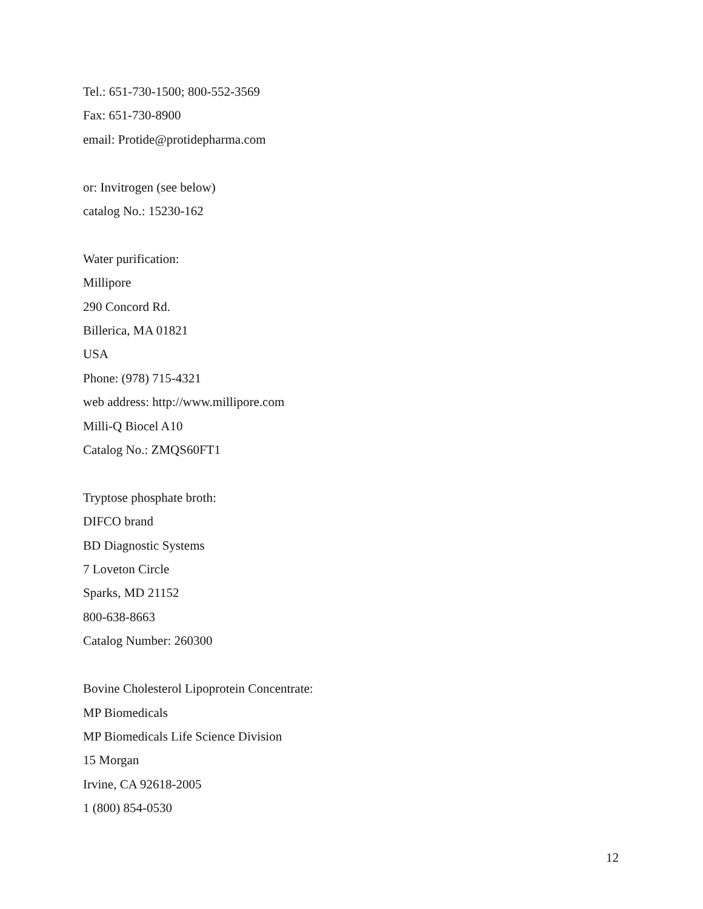Tel.: 651-730-1500; 800-552-3569
Fax: 651-730-8900
email: Protide@protidepharma.com
or: Invitrogen (see below)
catalog No.: 15230-162
Water purification:
Millipore
290 Concord Rd.
Billerica, MA 01821
USA
Phone: (978) 715-4321
web address: http://www.millipore.com
Milli-Q Biocel A10
Catalog No.: ZMQS60FT1
Tryptose phosphate broth:
DIFCO brand
BD Diagnostic Systems
7 Loveton Circle
Sparks, MD 21152
800-638-8663
Catalog Number: 260300
Bovine Cholesterol Lipoprotein Concentrate:
MP Biomedicals
MP Biomedicals Life Science Division
15 Morgan
Irvine, CA 92618-2005
1 (800) 854-0530
12